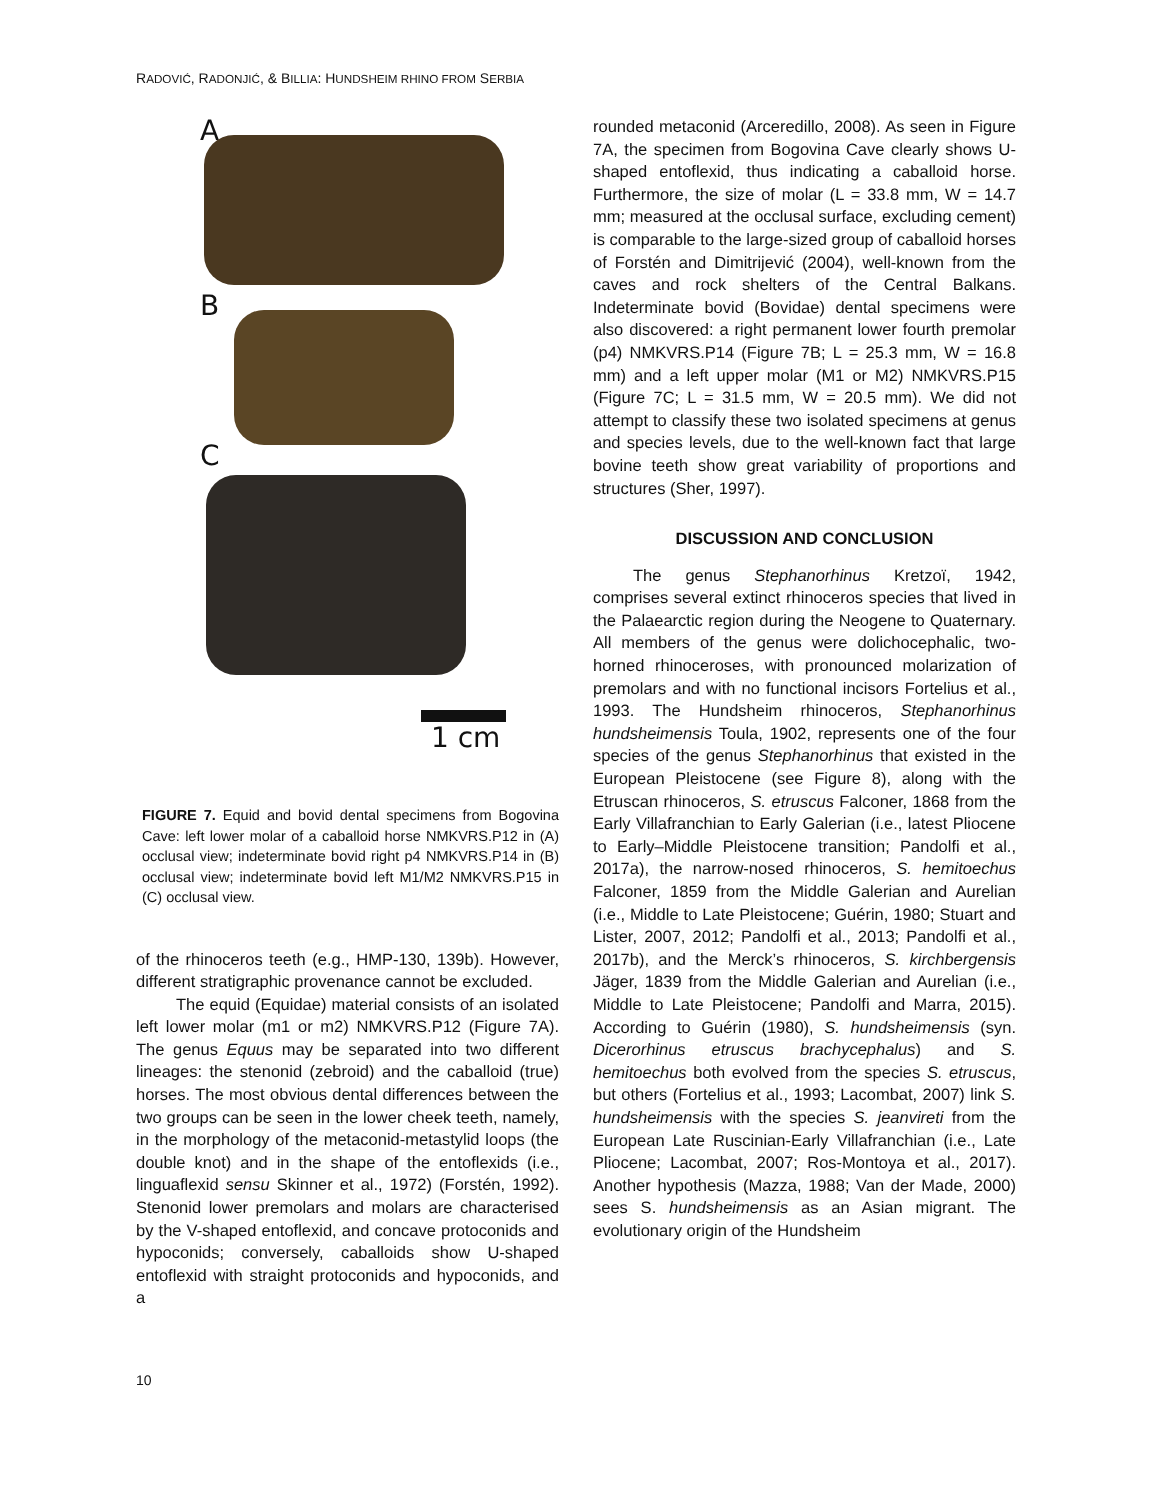RADOVIĆ, RADONJIĆ, & BILLIA: HUNDSHEIM RHINO FROM SERBIA
A
B
C
1 cm
FIGURE 7. Equid and bovid dental specimens from Bogovina Cave: left lower molar of a caballoid horse NMKVRS.P12 in (A) occlusal view; indeterminate bovid right p4 NMKVRS.P14 in (B) occlusal view; indeterminate bovid left M1/M2 NMKVRS.P15 in (C) occlusal view.
of the rhinoceros teeth (e.g., HMP-130, 139b). However, different stratigraphic provenance cannot be excluded.
The equid (Equidae) material consists of an isolated left lower molar (m1 or m2) NMKVRS.P12 (Figure 7A). The genus Equus may be separated into two different lineages: the stenonid (zebroid) and the caballoid (true) horses. The most obvious dental differences between the two groups can be seen in the lower cheek teeth, namely, in the morphology of the metaconid-metastylid loops (the double knot) and in the shape of the entoflexids (i.e., linguaflexid sensu Skinner et al., 1972) (Forstén, 1992). Stenonid lower premolars and molars are characterised by the V-shaped entoflexid, and concave protoconids and hypoconids; conversely, caballoids show U-shaped entoflexid with straight protoconids and hypoconids, and a
rounded metaconid (Arceredillo, 2008). As seen in Figure 7A, the specimen from Bogovina Cave clearly shows U-shaped entoflexid, thus indicating a caballoid horse. Furthermore, the size of molar (L = 33.8 mm, W = 14.7 mm; measured at the occlusal surface, excluding cement) is comparable to the large-sized group of caballoid horses of Forstén and Dimitrijević (2004), well-known from the caves and rock shelters of the Central Balkans. Indeterminate bovid (Bovidae) dental specimens were also discovered: a right permanent lower fourth premolar (p4) NMKVRS.P14 (Figure 7B; L = 25.3 mm, W = 16.8 mm) and a left upper molar (M1 or M2) NMKVRS.P15 (Figure 7C; L = 31.5 mm, W = 20.5 mm). We did not attempt to classify these two isolated specimens at genus and species levels, due to the well-known fact that large bovine teeth show great variability of proportions and structures (Sher, 1997).
DISCUSSION AND CONCLUSION
The genus Stephanorhinus Kretzoï, 1942, comprises several extinct rhinoceros species that lived in the Palaearctic region during the Neogene to Quaternary. All members of the genus were dolichocephalic, two-horned rhinoceroses, with pronounced molarization of premolars and with no functional incisors Fortelius et al., 1993. The Hundsheim rhinoceros, Stephanorhinus hundsheimensis Toula, 1902, represents one of the four species of the genus Stephanorhinus that existed in the European Pleistocene (see Figure 8), along with the Etruscan rhinoceros, S. etruscus Falconer, 1868 from the Early Villafranchian to Early Galerian (i.e., latest Pliocene to Early–Middle Pleistocene transition; Pandolfi et al., 2017a), the narrow-nosed rhinoceros, S. hemitoechus Falconer, 1859 from the Middle Galerian and Aurelian (i.e., Middle to Late Pleistocene; Guérin, 1980; Stuart and Lister, 2007, 2012; Pandolfi et al., 2013; Pandolfi et al., 2017b), and the Merck’s rhinoceros, S. kirchbergensis Jäger, 1839 from the Middle Galerian and Aurelian (i.e., Middle to Late Pleistocene; Pandolfi and Marra, 2015). According to Guérin (1980), S. hundsheimensis (syn. Dicerorhinus etruscus brachycephalus) and S. hemitoechus both evolved from the species S. etruscus, but others (Fortelius et al., 1993; Lacombat, 2007) link S. hundsheimensis with the species S. jeanvireti from the European Late Ruscinian-Early Villafranchian (i.e., Late Pliocene; Lacombat, 2007; Ros-Montoya et al., 2017). Another hypothesis (Mazza, 1988; Van der Made, 2000) sees S. hundsheimensis as an Asian migrant. The evolutionary origin of the Hundsheim
10